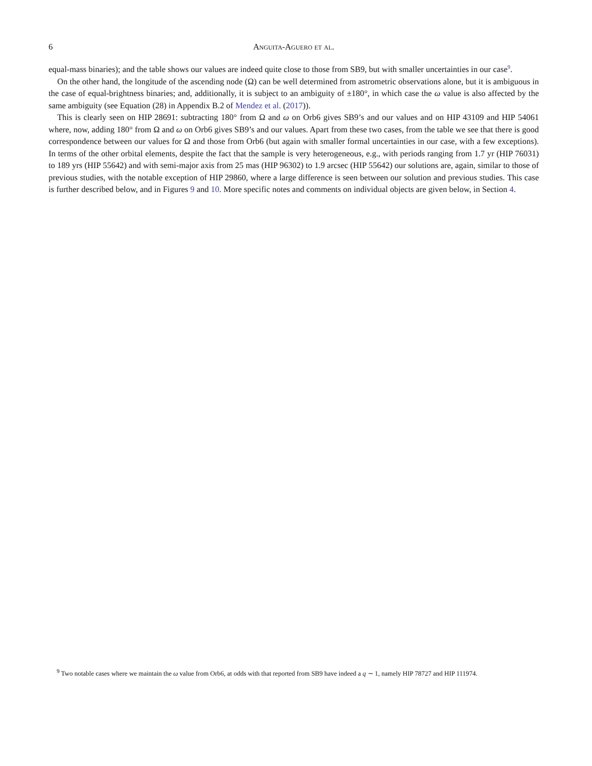6
Anguita-Aguero et al.
equal-mass binaries); and the table shows our values are indeed quite close to those from SB9, but with smaller uncertainties in our case<sup>9</sup>.
On the other hand, the longitude of the ascending node (Ω) can be well determined from astrometric observations alone, but it is ambiguous in the case of equal-brightness binaries; and, additionally, it is subject to an ambiguity of ±180°, in which case the ω value is also affected by the same ambiguity (see Equation (28) in Appendix B.2 of Mendez et al. (2017)).
This is clearly seen on HIP 28691: subtracting 180° from Ω and ω on Orb6 gives SB9’s and our values and on HIP 43109 and HIP 54061 where, now, adding 180° from Ω and ω on Orb6 gives SB9’s and our values. Apart from these two cases, from the table we see that there is good correspondence between our values for Ω and those from Orb6 (but again with smaller formal uncertainties in our case, with a few exceptions). In terms of the other orbital elements, despite the fact that the sample is very heterogeneous, e.g., with periods ranging from 1.7 yr (HIP 76031) to 189 yrs (HIP 55642) and with semi-major axis from 25 mas (HIP 96302) to 1.9 arcsec (HIP 55642) our solutions are, again, similar to those of previous studies, with the notable exception of HIP 29860, where a large difference is seen between our solution and previous studies. This case is further described below, and in Figures 9 and 10. More specific notes and comments on individual objects are given below, in Section 4.
<sup>9</sup> Two notable cases where we maintain the ω value from Orb6, at odds with that reported from SB9 have indeed a q ∼ 1, namely HIP 78727 and HIP 111974.